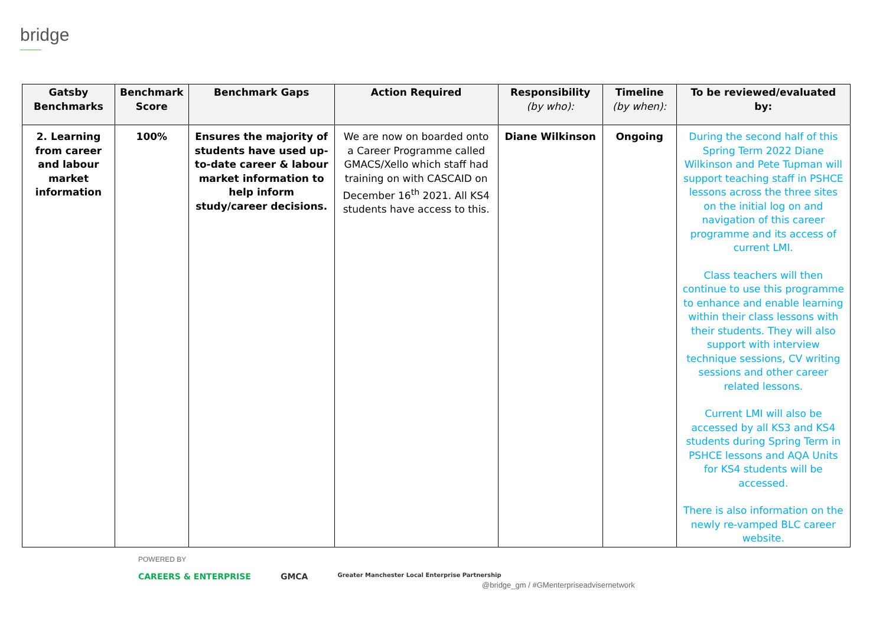bridge
| Gatsby Benchmarks | Benchmark Score | Benchmark Gaps | Action Required | Responsibility (by who): | Timeline (by when): | To be reviewed/evaluated by: |
| --- | --- | --- | --- | --- | --- | --- |
| 2. Learning from career and labour market information | 100% | Ensures the majority of students have used up-to-date career & labour market information to help inform study/career decisions. | We are now on boarded onto a Career Programme called GMACS/Xello which staff had training on with CASCAID on December 16<sup>th</sup> 2021. All KS4 students have access to this. | Diane Wilkinson | Ongoing | During the second half of this Spring Term 2022 Diane Wilkinson and Pete Tupman will support teaching staff in PSHCE lessons across the three sites on the initial log on and navigation of this career programme and its access of current LMI. Class teachers will then continue to use this programme to enhance and enable learning within their class lessons with their students. They will also support with interview technique sessions, CV writing sessions and other career related lessons. Current LMI will also be accessed by all KS3 and KS4 students during Spring Term in PSHCE lessons and AQA Units for KS4 students will be accessed. There is also information on the newly re-vamped BLC career website. |
POWERED BY
CAREERS & ENTERPRISE GMCA Greater Manchester Local Enterprise Partnership
@bridge_gm / #GMenterpriseadvisernetwork